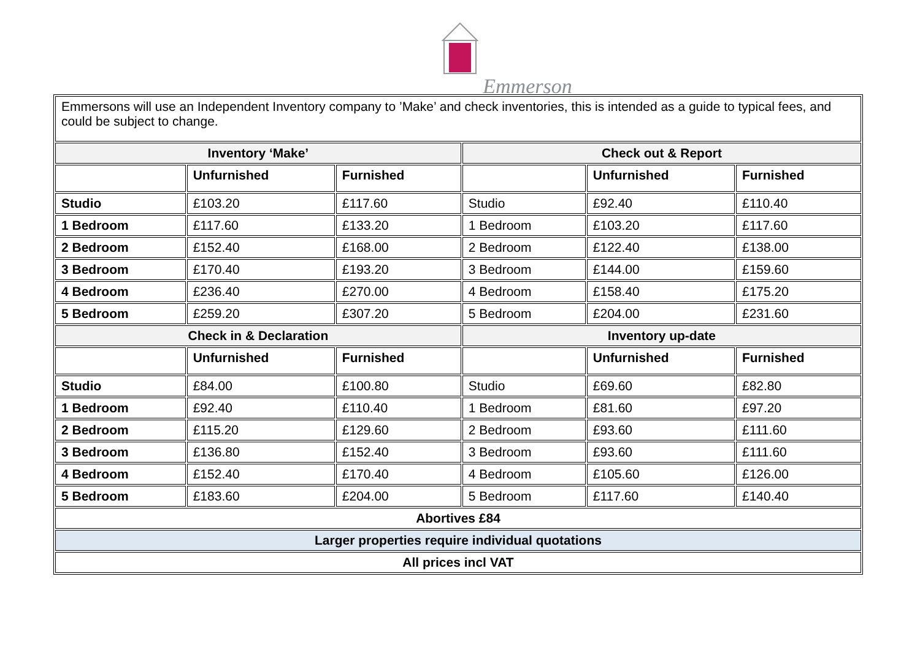Emmerson
| Emmersons will use an Independent Inventory company to ’Make’ and check inventories, this is intended as a guide to typical fees, and could be subject to change. | | | | | |
| Inventory ‘Make’ | | | Check out & Report | | |
| | Unfurnished | Furnished | | Unfurnished | Furnished |
| Studio | £103.20 | £117.60 | Studio | £92.40 | £110.40 |
| 1 Bedroom | £117.60 | £133.20 | 1 Bedroom | £103.20 | £117.60 |
| 2 Bedroom | £152.40 | £168.00 | 2 Bedroom | £122.40 | £138.00 |
| 3 Bedroom | £170.40 | £193.20 | 3 Bedroom | £144.00 | £159.60 |
| 4 Bedroom | £236.40 | £270.00 | 4 Bedroom | £158.40 | £175.20 |
| 5 Bedroom | £259.20 | £307.20 | 5 Bedroom | £204.00 | £231.60 |
| Check in & Declaration | | | Inventory up-date | | |
| | Unfurnished | Furnished | | Unfurnished | Furnished |
| Studio | £84.00 | £100.80 | Studio | £69.60 | £82.80 |
| 1 Bedroom | £92.40 | £110.40 | 1 Bedroom | £81.60 | £97.20 |
| 2 Bedroom | £115.20 | £129.60 | 2 Bedroom | £93.60 | £111.60 |
| 3 Bedroom | £136.80 | £152.40 | 3 Bedroom | £93.60 | £111.60 |
| 4 Bedroom | £152.40 | £170.40 | 4 Bedroom | £105.60 | £126.00 |
| 5 Bedroom | £183.60 | £204.00 | 5 Bedroom | £117.60 | £140.40 |
| Abortives £84 | | | | | |
| Larger properties require individual quotations | | | | | |
| All prices incl VAT | | | | | |